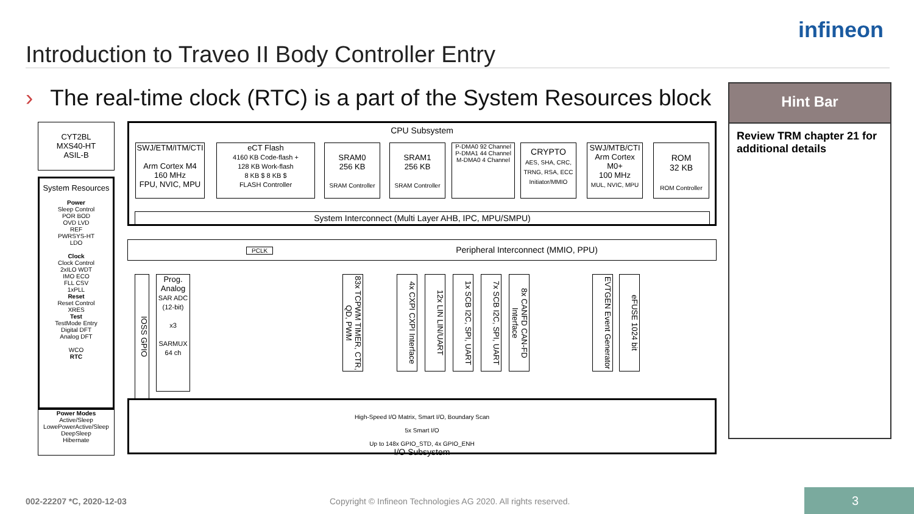infineon
Introduction to Traveo II Body Controller Entry
› The real-time clock (RTC) is a part of the System Resources block
Hint Bar
Review TRM chapter 21 for additional details
CYT2BL
MXS40-HT
ASIL-B
System Resources
Power
Sleep Control
POR BOD
OVD LVD
REF
PWRSYS-HT
LDO
Clock
Clock Control
2xILO WDT
IMO ECO
FLL CSV
1xPLL
Reset
Reset Control
XRES
Test
TestMode Entry
Digital DFT
Analog DFT
WCO
RTC
Power Modes
Active/Sleep
LowePowerActive/Sleep
DeepSleep
Hibernate
CPU Subsystem
SWJ/ETM/ITM/CTI
Arm Cortex M4
160 MHz
FPU, NVIC, MPU
eCT Flash
4160 KB Code-flash +
128 KB Work-flash
8 KB $ 8 KB $
FLASH Controller
SRAM0
256 KB
SRAM Controller
SRAM1
256 KB
SRAM Controller
P-DMA0 92 Channel
P-DMA1 44 Channel
M-DMA0 4 Channel
CRYPTO
AES, SHA, CRC, TRNG, RSA, ECC
Initiator/MMIO
SWJ/MTB/CTI
Arm Cortex M0+
100 MHz
MUL, NVIC, MPU
ROM
32 KB
ROM Controller
System Interconnect (Multi Layer AHB, IPC, MPU/SMPU)
PCLK Peripheral Interconnect (MMIO, PPU)
IOSS GPIO
Prog. Analog
SAR ADC (12-bit)
x3
SARMUX 64 ch
83x TCPWM TIMER, CTR, QD, PWM
4x CXPI CXPI Interface
12x LIN LIN/UART
1x SCB I2C, SPI, UART
7x SCB I2C, SPI, UART
8x CANFD CAN-FD Interface
EVTGEN Event Generator
eFUSE 1024 bit
High-Speed I/O Matrix, Smart I/O, Boundary Scan
5x Smart I/O
Up to 148x GPIO_STD, 4x GPIO_ENH
I/O Subsystem
002-22207 *C, 2020-12-03
Copyright © Infineon Technologies AG 2020. All rights reserved.
3